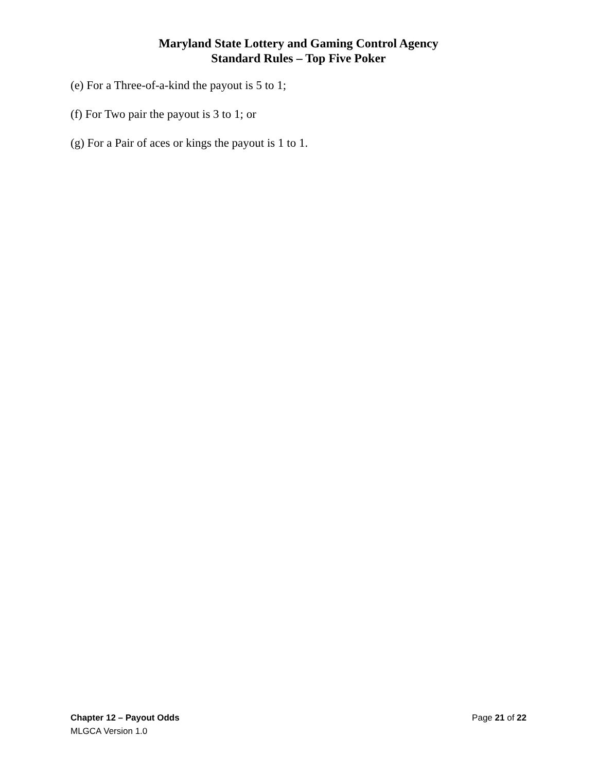Maryland State Lottery and Gaming Control Agency
Standard Rules – Top Five Poker
(e) For a Three-of-a-kind the payout is 5 to 1;
(f) For Two pair the payout is 3 to 1; or
(g) For a Pair of aces or kings the payout is 1 to 1.
Chapter 12 – Payout Odds Page 21 of 22
MLGCA Version 1.0